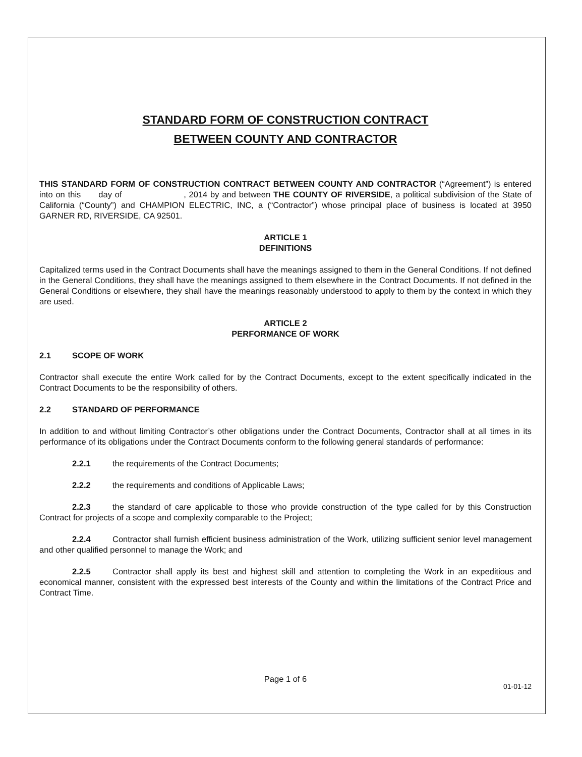STANDARD FORM OF CONSTRUCTION CONTRACT
BETWEEN COUNTY AND CONTRACTOR
THIS STANDARD FORM OF CONSTRUCTION CONTRACT BETWEEN COUNTY AND CONTRACTOR (“Agreement”) is entered into on this day of , 2014 by and between THE COUNTY OF RIVERSIDE, a political subdivision of the State of California (“County”) and CHAMPION ELECTRIC, INC, a (“Contractor”) whose principal place of business is located at 3950 GARNER RD, RIVERSIDE, CA 92501.
ARTICLE 1
DEFINITIONS
Capitalized terms used in the Contract Documents shall have the meanings assigned to them in the General Conditions. If not defined in the General Conditions, they shall have the meanings assigned to them elsewhere in the Contract Documents. If not defined in the General Conditions or elsewhere, they shall have the meanings reasonably understood to apply to them by the context in which they are used.
ARTICLE 2
PERFORMANCE OF WORK
2.1 SCOPE OF WORK
Contractor shall execute the entire Work called for by the Contract Documents, except to the extent specifically indicated in the Contract Documents to be the responsibility of others.
2.2 STANDARD OF PERFORMANCE
In addition to and without limiting Contractor’s other obligations under the Contract Documents, Contractor shall at all times in its performance of its obligations under the Contract Documents conform to the following general standards of performance:
2.2.1 the requirements of the Contract Documents;
2.2.2 the requirements and conditions of Applicable Laws;
2.2.3 the standard of care applicable to those who provide construction of the type called for by this Construction Contract for projects of a scope and complexity comparable to the Project;
2.2.4 Contractor shall furnish efficient business administration of the Work, utilizing sufficient senior level management and other qualified personnel to manage the Work; and
2.2.5 Contractor shall apply its best and highest skill and attention to completing the Work in an expeditious and economical manner, consistent with the expressed best interests of the County and within the limitations of the Contract Price and Contract Time.
Page 1 of 6
01-01-12